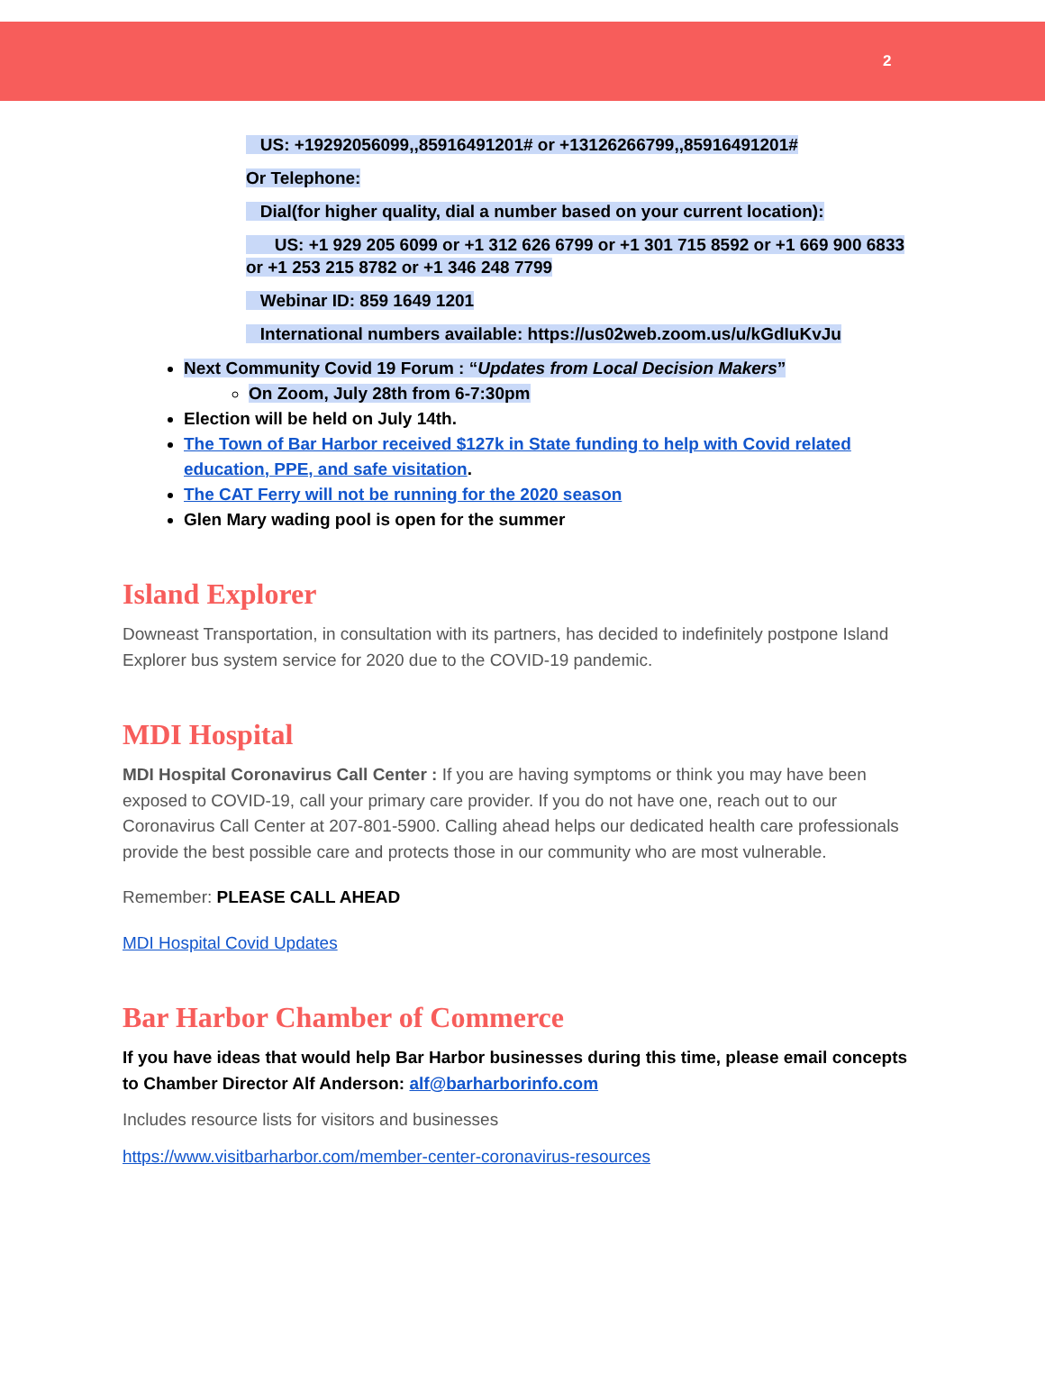2
US: +19292056099,,85916491201# or +13126266799,,85916491201#
Or Telephone:
Dial(for higher quality, dial a number based on your current location):
US: +1 929 205 6099 or +1 312 626 6799 or +1 301 715 8592 or +1 669 900 6833 or +1 253 215 8782 or +1 346 248 7799
Webinar ID: 859 1649 1201
International numbers available: https://us02web.zoom.us/u/kGdIuKvJu
Next Community Covid 19 Forum : “Updates from Local Decision Makers”
On Zoom, July 28th from 6-7:30pm
Election will be held on July 14th.
The Town of Bar Harbor received $127k in State funding to help with Covid related education, PPE, and safe visitation.
The CAT Ferry will not be running for the 2020 season
Glen Mary wading pool is open for the summer
Island Explorer
Downeast Transportation, in consultation with its partners, has decided to indefinitely postpone Island Explorer bus system service for 2020 due to the COVID-19 pandemic.
MDI Hospital
MDI Hospital Coronavirus Call Center : If you are having symptoms or think you may have been exposed to COVID-19, call your primary care provider. If you do not have one, reach out to our Coronavirus Call Center at 207-801-5900. Calling ahead helps our dedicated health care professionals provide the best possible care and protects those in our community who are most vulnerable.
Remember: PLEASE CALL AHEAD
MDI Hospital Covid Updates
Bar Harbor Chamber of Commerce
If you have ideas that would help Bar Harbor businesses during this time, please email concepts to Chamber Director Alf Anderson: alf@barharborinfo.com
Includes resource lists for visitors and businesses
https://www.visitbarharbor.com/member-center-coronavirus-resources